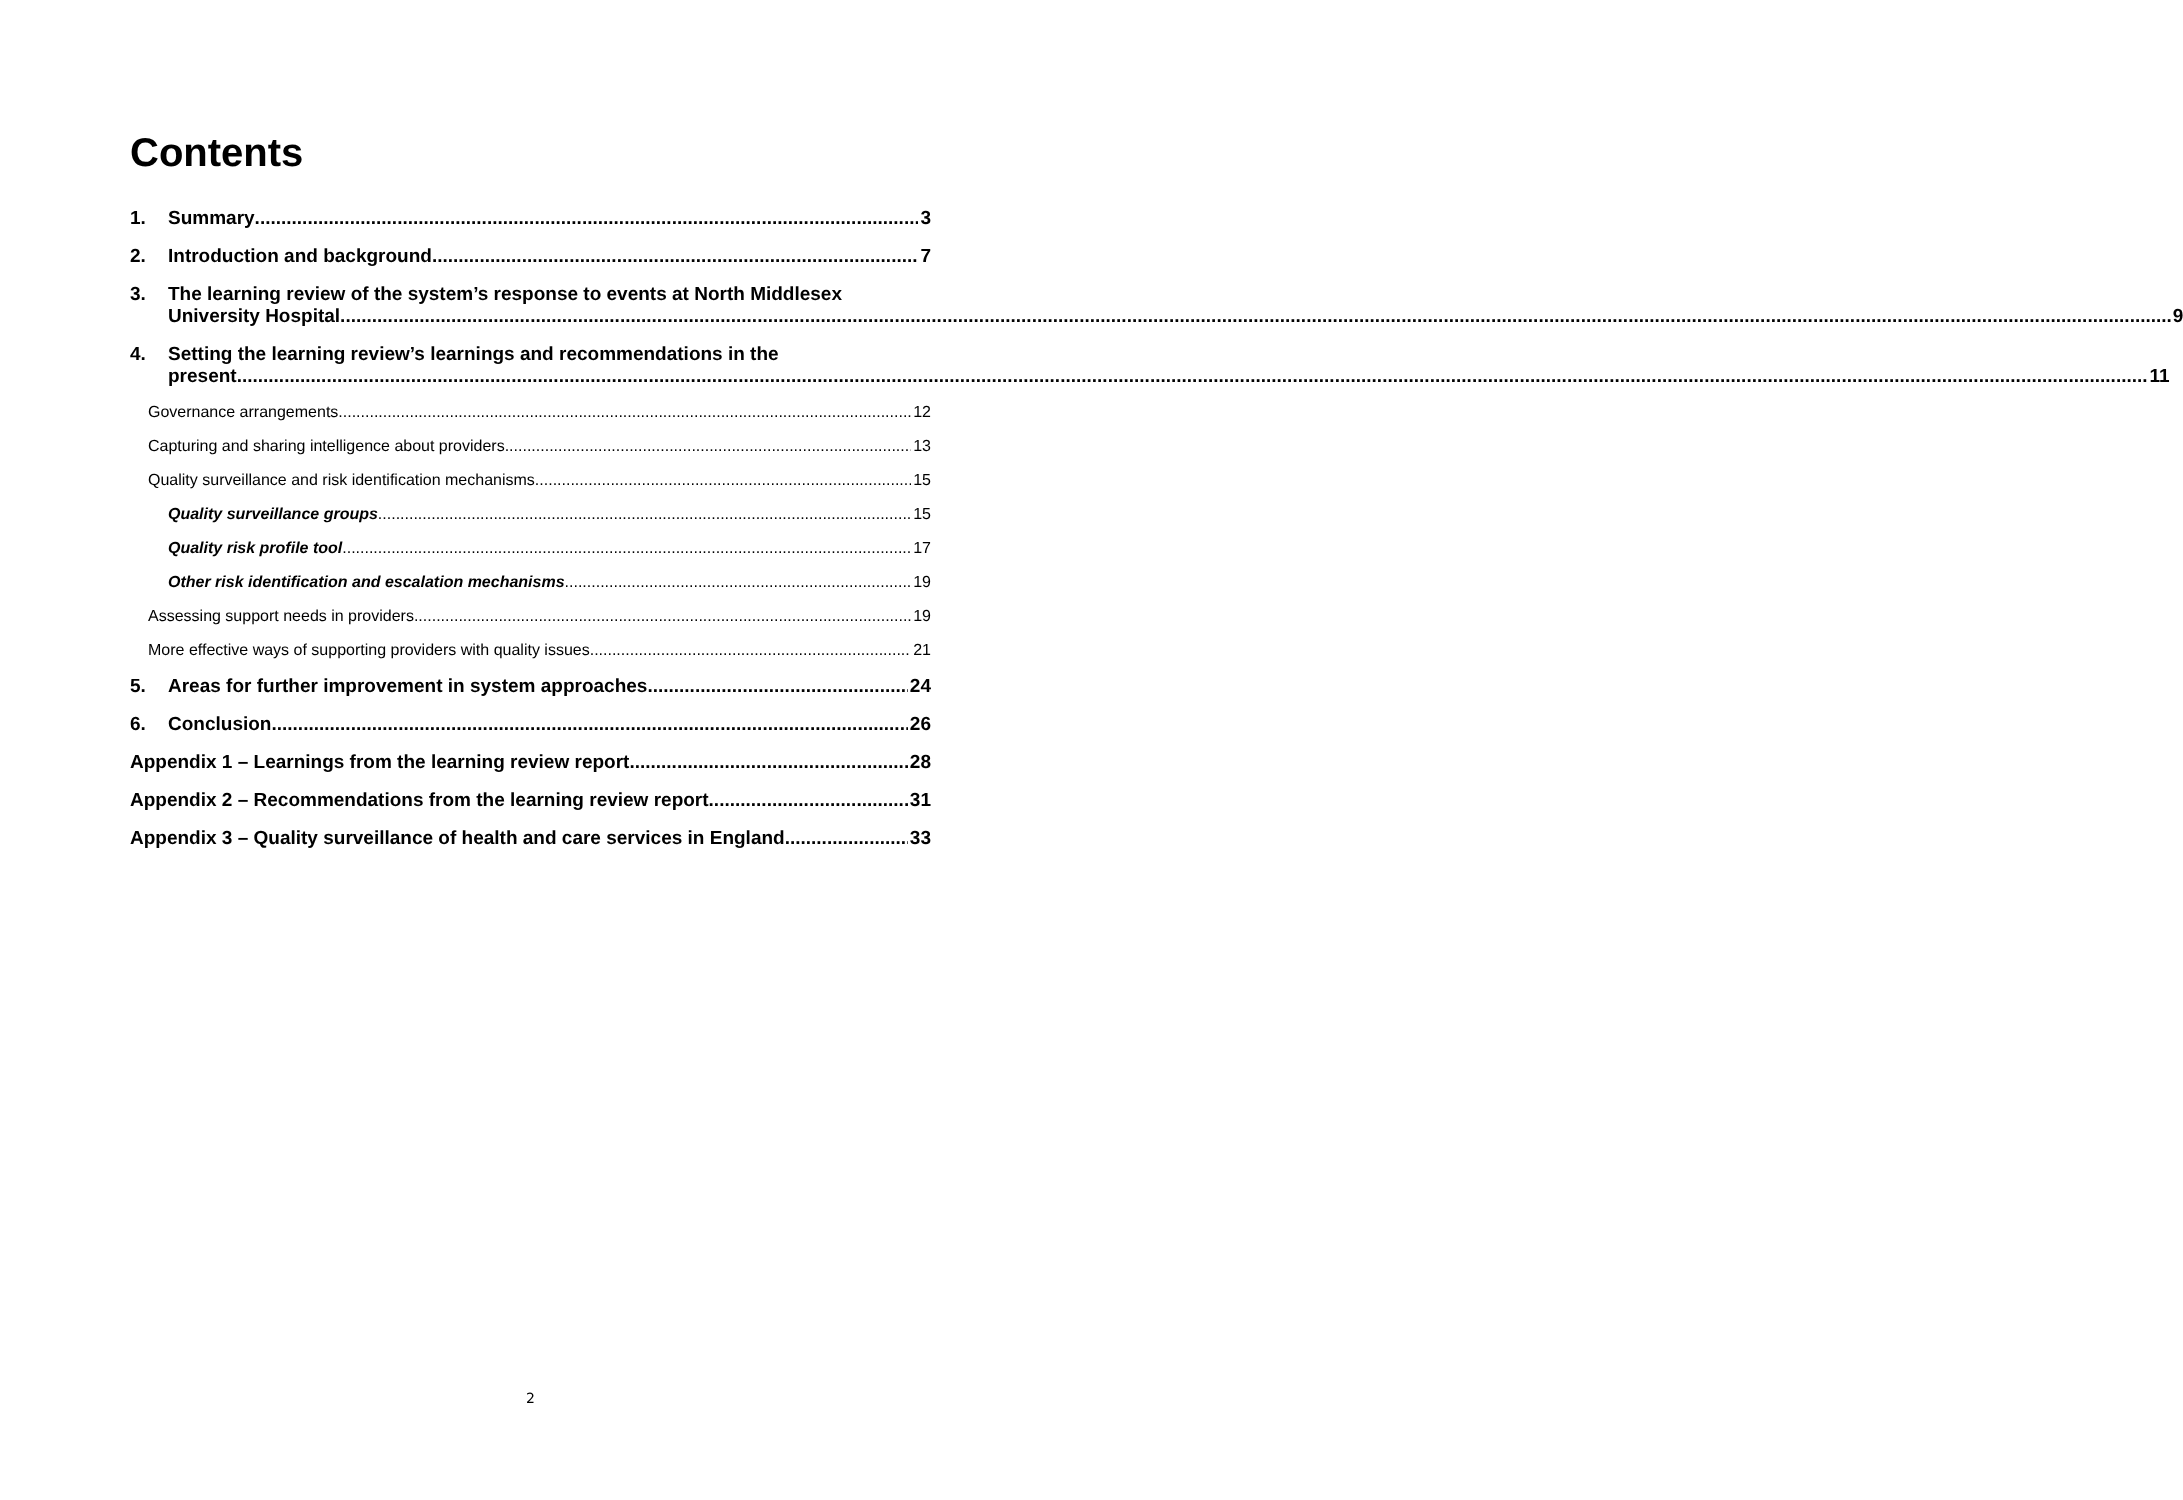Contents
1. Summary 3
2. Introduction and background 7
3. The learning review of the system’s response to events at North Middlesex
University Hospital.......................................................................................................................... 9
4. Setting the learning review’s learnings and recommendations in the
present.......................................................................................................................... 11
Governance arrangements 12
Capturing and sharing intelligence about providers 13
Quality surveillance and risk identification mechanisms 15
Quality surveillance groups 15
Quality risk profile tool 17
Other risk identification and escalation mechanisms 19
Assessing support needs in providers 19
More effective ways of supporting providers with quality issues 21
5. Areas for further improvement in system approaches 24
6. Conclusion 26
Appendix 1 – Learnings from the learning review report 28
Appendix 2 – Recommendations from the learning review report 31
Appendix 3 – Quality surveillance of health and care services in England 33
2